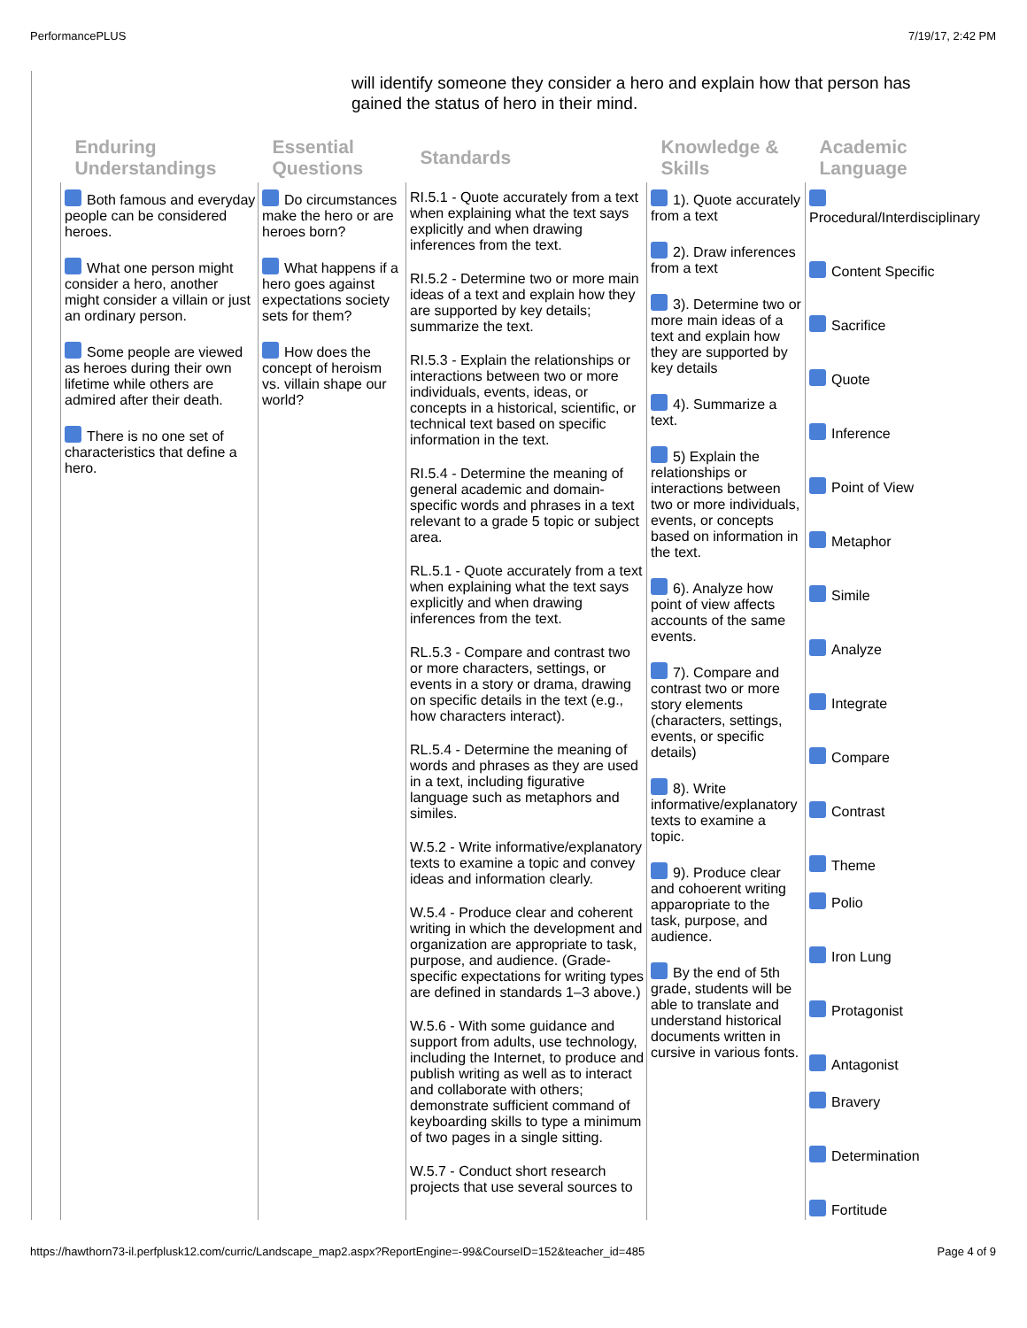PerformancePLUS 7/19/17, 2:42 PM
will identify someone they consider a hero and explain how that person has gained the status of hero in their mind.
| Enduring Understandings | Essential Questions | Standards | Knowledge & Skills | Academic Language |
| --- | --- | --- | --- | --- |
| Both famous and everyday people can be considered heroes. What one person might consider a hero, another might consider a villain or just an ordinary person. Some people are viewed as heroes during their own lifetime while others are admired after their death. There is no one set of characteristics that define a hero. | Do circumstances make the hero or are heroes born? What happens if a hero goes against expectations society sets for them? How does the concept of heroism vs. villain shape our world? | RI.5.1 - Quote accurately from a text when explaining what the text says explicitly and when drawing inferences from the text. RI.5.2 - Determine two or more main ideas of a text and explain how they are supported by key details; summarize the text. RI.5.3 - Explain the relationships or interactions between two or more individuals, events, ideas, or concepts in a historical, scientific, or technical text based on specific information in the text. RI.5.4 - Determine the meaning of general academic and domain-specific words and phrases in a text relevant to a grade 5 topic or subject area. RL.5.1 - Quote accurately from a text when explaining what the text says explicitly and when drawing inferences from the text. RL.5.3 - Compare and contrast two or more characters, settings, or events in a story or drama, drawing on specific details in the text (e.g., how characters interact). RL.5.4 - Determine the meaning of words and phrases as they are used in a text, including figurative language such as metaphors and similes. W.5.2 - Write informative/explanatory texts to examine a topic and convey ideas and information clearly. W.5.4 - Produce clear and coherent writing in which the development and organization are appropriate to task, purpose, and audience. (Grade-specific expectations for writing types are defined in standards 1–3 above.) W.5.6 - With some guidance and support from adults, use technology, including the Internet, to produce and publish writing as well as to interact and collaborate with others; demonstrate sufficient command of keyboarding skills to type a minimum of two pages in a single sitting. W.5.7 - Conduct short research projects that use several sources to | 1). Quote accurately from a text 2). Draw inferences from a text 3). Determine two or more main ideas of a text and explain how they are supported by key details 4). Summarize a text. 5) Explain the relationships or interactions between two or more individuals, events, or concepts based on information in the text. 6). Analyze how point of view affects accounts of the same events. 7). Compare and contrast two or more story elements (characters, settings, events, or specific details) 8). Write informative/explanatory texts to examine a topic. 9). Produce clear and cohoerent writing apparopriate to the task, purpose, and audience. By the end of 5th grade, students will be able to translate and understand historical documents written in cursive in various fonts. | Procedural/Interdisciplinary Content Specific Sacrifice Quote Inference Point of View Metaphor Simile Analyze Integrate Compare Contrast Theme Polio Iron Lung Protagonist Antagonist Bravery Determination Fortitude |
https://hawthorn73-il.perfplusk12.com/curric/Landscape_map2.aspx?ReportEngine=-99&CourseID=152&teacher_id=485 Page 4 of 9